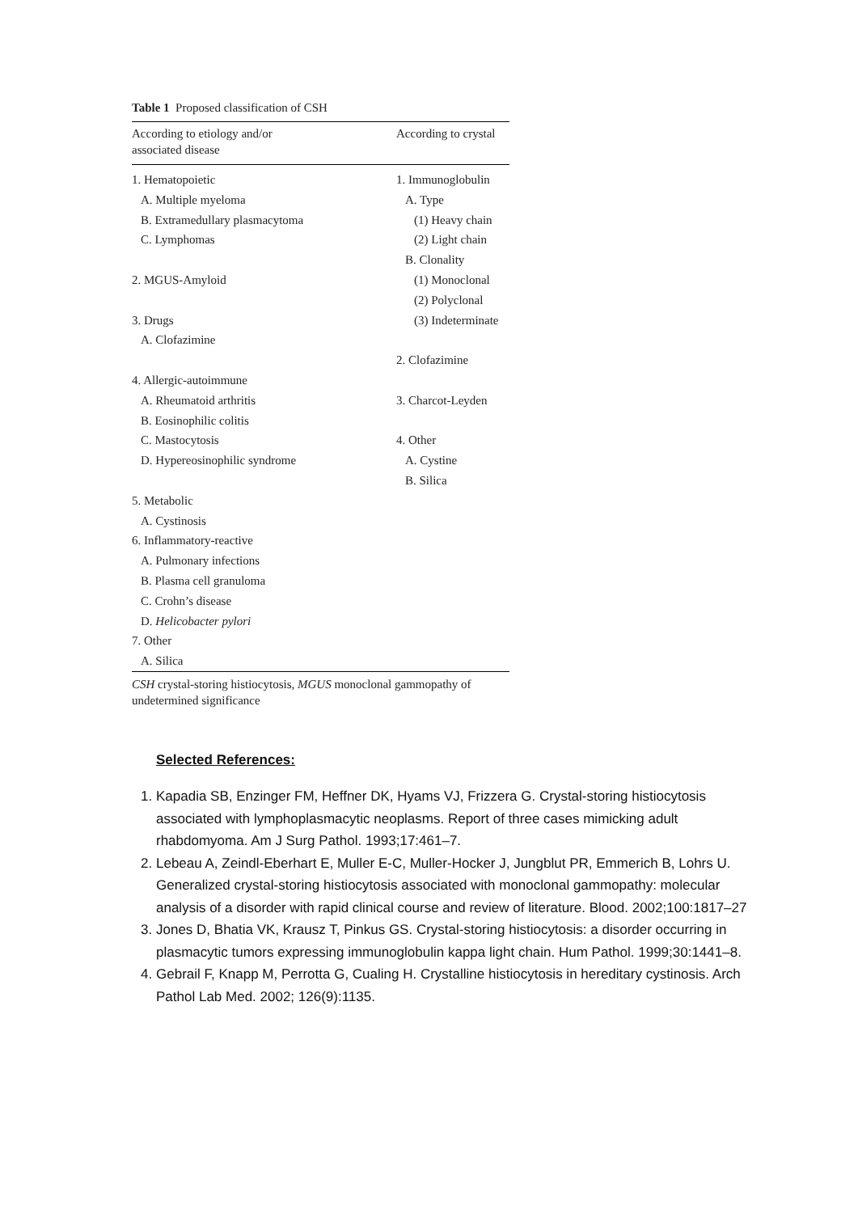Table 1 Proposed classification of CSH
| According to etiology and/or associated disease | According to crystal |
| --- | --- |
| 1. Hematopoietic | 1. Immunoglobulin |
| A. Multiple myeloma | A. Type |
| B. Extramedullary plasmacytoma | (1) Heavy chain |
| C. Lymphomas | (2) Light chain |
| | B. Clonality |
| 2. MGUS-Amyloid | (1) Monoclonal |
| | (2) Polyclonal |
| 3. Drugs | (3) Indeterminate |
| A. Clofazimine | |
| | 2. Clofazimine |
| 4. Allergic-autoimmune | |
| A. Rheumatoid arthritis | 3. Charcot-Leyden |
| B. Eosinophilic colitis | |
| C. Mastocytosis | 4. Other |
| D. Hypereosinophilic syndrome | A. Cystine |
| | B. Silica |
| 5. Metabolic | |
| A. Cystinosis | |
| 6. Inflammatory-reactive | |
| A. Pulmonary infections | |
| B. Plasma cell granuloma | |
| C. Crohn’s disease | |
| D. Helicobacter pylori | |
| 7. Other | |
| A. Silica | |
CSH crystal-storing histiocytosis, MGUS monoclonal gammopathy of undetermined significance
Selected References:
1. Kapadia SB, Enzinger FM, Heffner DK, Hyams VJ, Frizzera G. Crystal-storing histiocytosis associated with lymphoplasmacytic neoplasms. Report of three cases mimicking adult rhabdomyoma. Am J Surg Pathol. 1993;17:461–7.
2. Lebeau A, Zeindl-Eberhart E, Muller E-C, Muller-Hocker J, Jungblut PR, Emmerich B, Lohrs U. Generalized crystal-storing histiocytosis associated with monoclonal gammopathy: molecular analysis of a disorder with rapid clinical course and review of literature. Blood. 2002;100:1817–27
3. Jones D, Bhatia VK, Krausz T, Pinkus GS. Crystal-storing histiocytosis: a disorder occurring in plasmacytic tumors expressing immunoglobulin kappa light chain. Hum Pathol. 1999;30:1441–8.
4. Gebrail F, Knapp M, Perrotta G, Cualing H. Crystalline histiocytosis in hereditary cystinosis. Arch Pathol Lab Med. 2002; 126(9):1135.